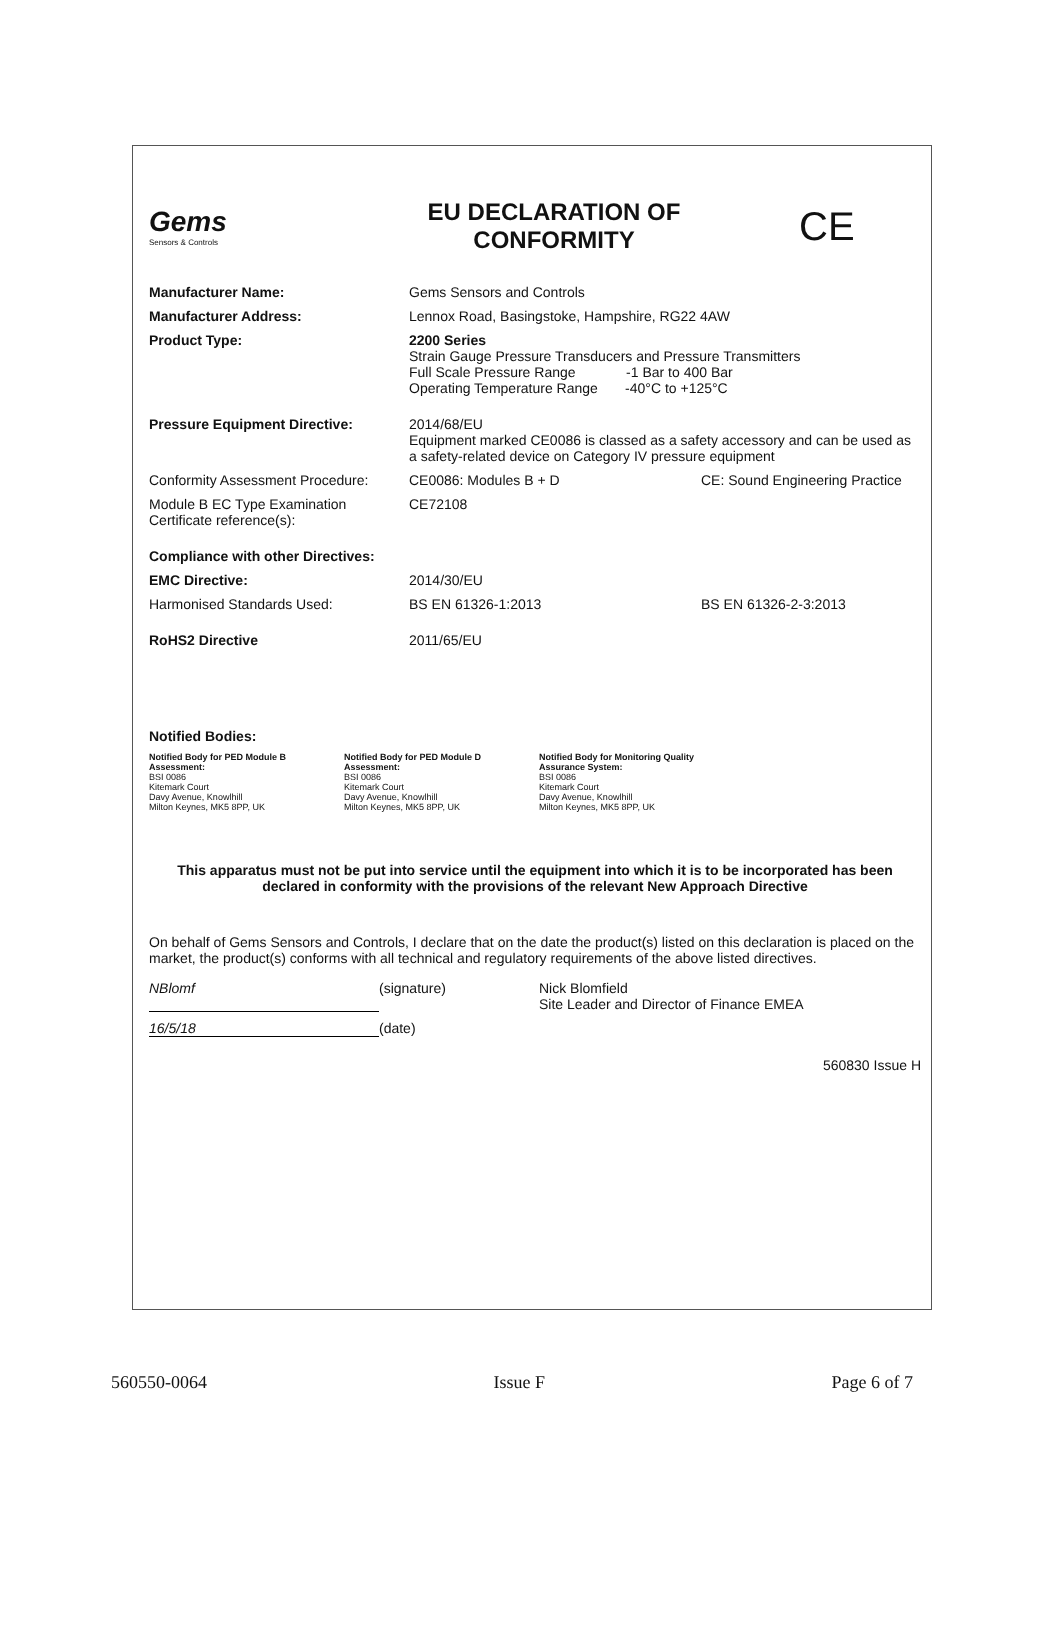Gems
Sensors & Controls
EU DECLARATION OF CONFORMITY
CE
Manufacturer Name: Gems Sensors and Controls
Manufacturer Address: Lennox Road, Basingstoke, Hampshire, RG22 4AW
Product Type: 2200 Series
Strain Gauge Pressure Transducers and Pressure Transmitters
Full Scale Pressure Range -1 Bar to 400 Bar
Operating Temperature Range -40°C to +125°C
Pressure Equipment Directive: 2014/68/EU
Equipment marked CE0086 is classed as a safety accessory and can be used as a safety-related device on Category IV pressure equipment
Conformity Assessment Procedure:
CE0086: Modules B + D CE: Sound Engineering Practice
Module B EC Type Examination Certificate reference(s):
CE72108
Compliance with other Directives:
EMC Directive: 2014/30/EU
Harmonised Standards Used: BS EN 61326-1:2013 BS EN 61326-2-3:2013
RoHS2 Directive 2011/65/EU
Notified Bodies:
Notified Body for PED Module B Assessment:
BSI 0086
Kitemark Court
Davy Avenue, Knowlhill
Milton Keynes, MK5 8PP, UK
Notified Body for PED Module D Assessment:
BSI 0086
Kitemark Court
Davy Avenue, Knowlhill
Milton Keynes, MK5 8PP, UK
Notified Body for Monitoring Quality Assurance System:
BSI 0086
Kitemark Court
Davy Avenue, Knowlhill
Milton Keynes, MK5 8PP, UK
This apparatus must not be put into service until the equipment into which it is to be incorporated has been declared in conformity with the provisions of the relevant New Approach Directive
On behalf of Gems Sensors and Controls, I declare that on the date the product(s) listed on this declaration is placed on the market, the product(s) conforms with all technical and regulatory requirements of the above listed directives.
NBlomf (signature) Nick Blomfield
Site Leader and Director of Finance EMEA
16/5/18 (date)
560830 Issue H
560550-0064 Issue F Page 6 of 7